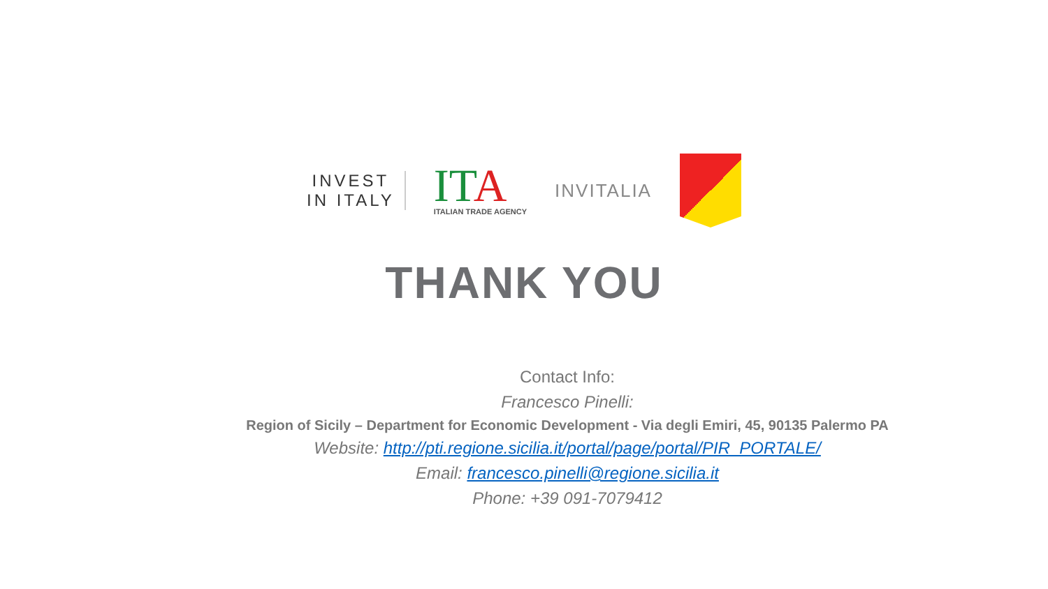INVEST
IN ITALY
ITA
ITALIAN TRADE AGENCY
INVITALIA
THANK YOU
Contact Info:
Francesco Pinelli:
Region of Sicily – Department for Economic Development - Via degli Emiri, 45, 90135 Palermo PA
Website: http://pti.regione.sicilia.it/portal/page/portal/PIR_PORTALE/
Email: francesco.pinelli@regione.sicilia.it
Phone: +39 091-7079412